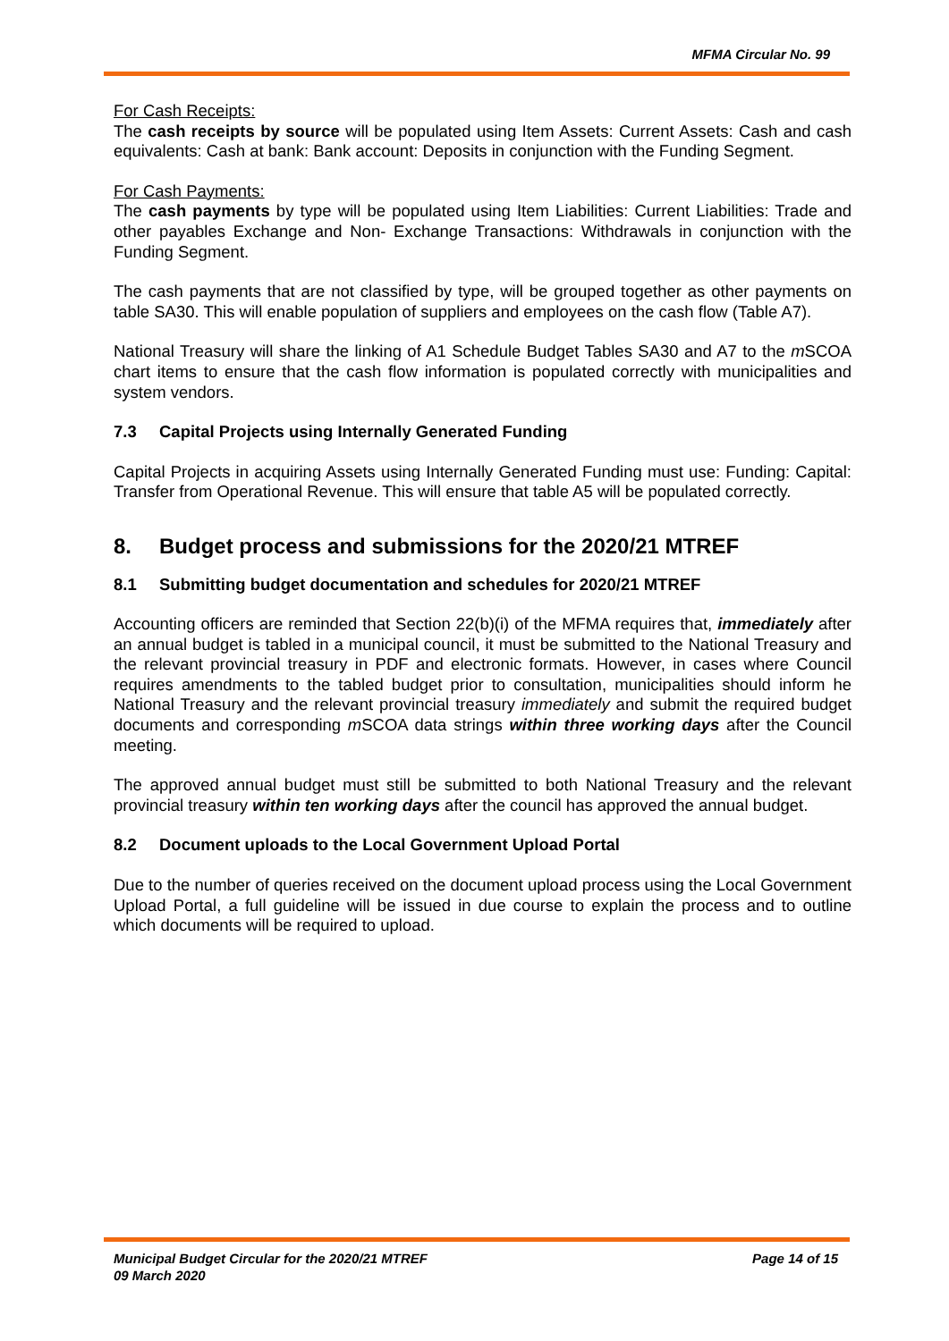MFMA Circular No. 99
For Cash Receipts:
The cash receipts by source will be populated using Item Assets: Current Assets: Cash and cash equivalents: Cash at bank: Bank account: Deposits in conjunction with the Funding Segment.
For Cash Payments:
The cash payments by type will be populated using Item Liabilities: Current Liabilities: Trade and other payables Exchange and Non- Exchange Transactions: Withdrawals in conjunction with the Funding Segment.
The cash payments that are not classified by type, will be grouped together as other payments on table SA30. This will enable population of suppliers and employees on the cash flow (Table A7).
National Treasury will share the linking of A1 Schedule Budget Tables SA30 and A7 to the m SCOA chart items to ensure that the cash flow information is populated correctly with municipalities and system vendors.
7.3 Capital Projects using Internally Generated Funding
Capital Projects in acquiring Assets using Internally Generated Funding must use: Funding: Capital: Transfer from Operational Revenue. This will ensure that table A5 will be populated correctly.
8. Budget process and submissions for the 2020/21 MTREF
8.1 Submitting budget documentation and schedules for 2020/21 MTREF
Accounting officers are reminded that Section 22(b)(i) of the MFMA requires that, immediately after an annual budget is tabled in a municipal council, it must be submitted to the National Treasury and the relevant provincial treasury in PDF and electronic formats. However, in cases where Council requires amendments to the tabled budget prior to consultation, municipalities should inform he National Treasury and the relevant provincial treasury immediately and submit the required budget documents and corresponding m SCOA data strings within three working days after the Council meeting.
The approved annual budget must still be submitted to both National Treasury and the relevant provincial treasury within ten working days after the council has approved the annual budget.
8.2 Document uploads to the Local Government Upload Portal
Due to the number of queries received on the document upload process using the Local Government Upload Portal, a full guideline will be issued in due course to explain the process and to outline which documents will be required to upload.
Municipal Budget Circular for the 2020/21 MTREF
09 March 2020
Page 14 of 15